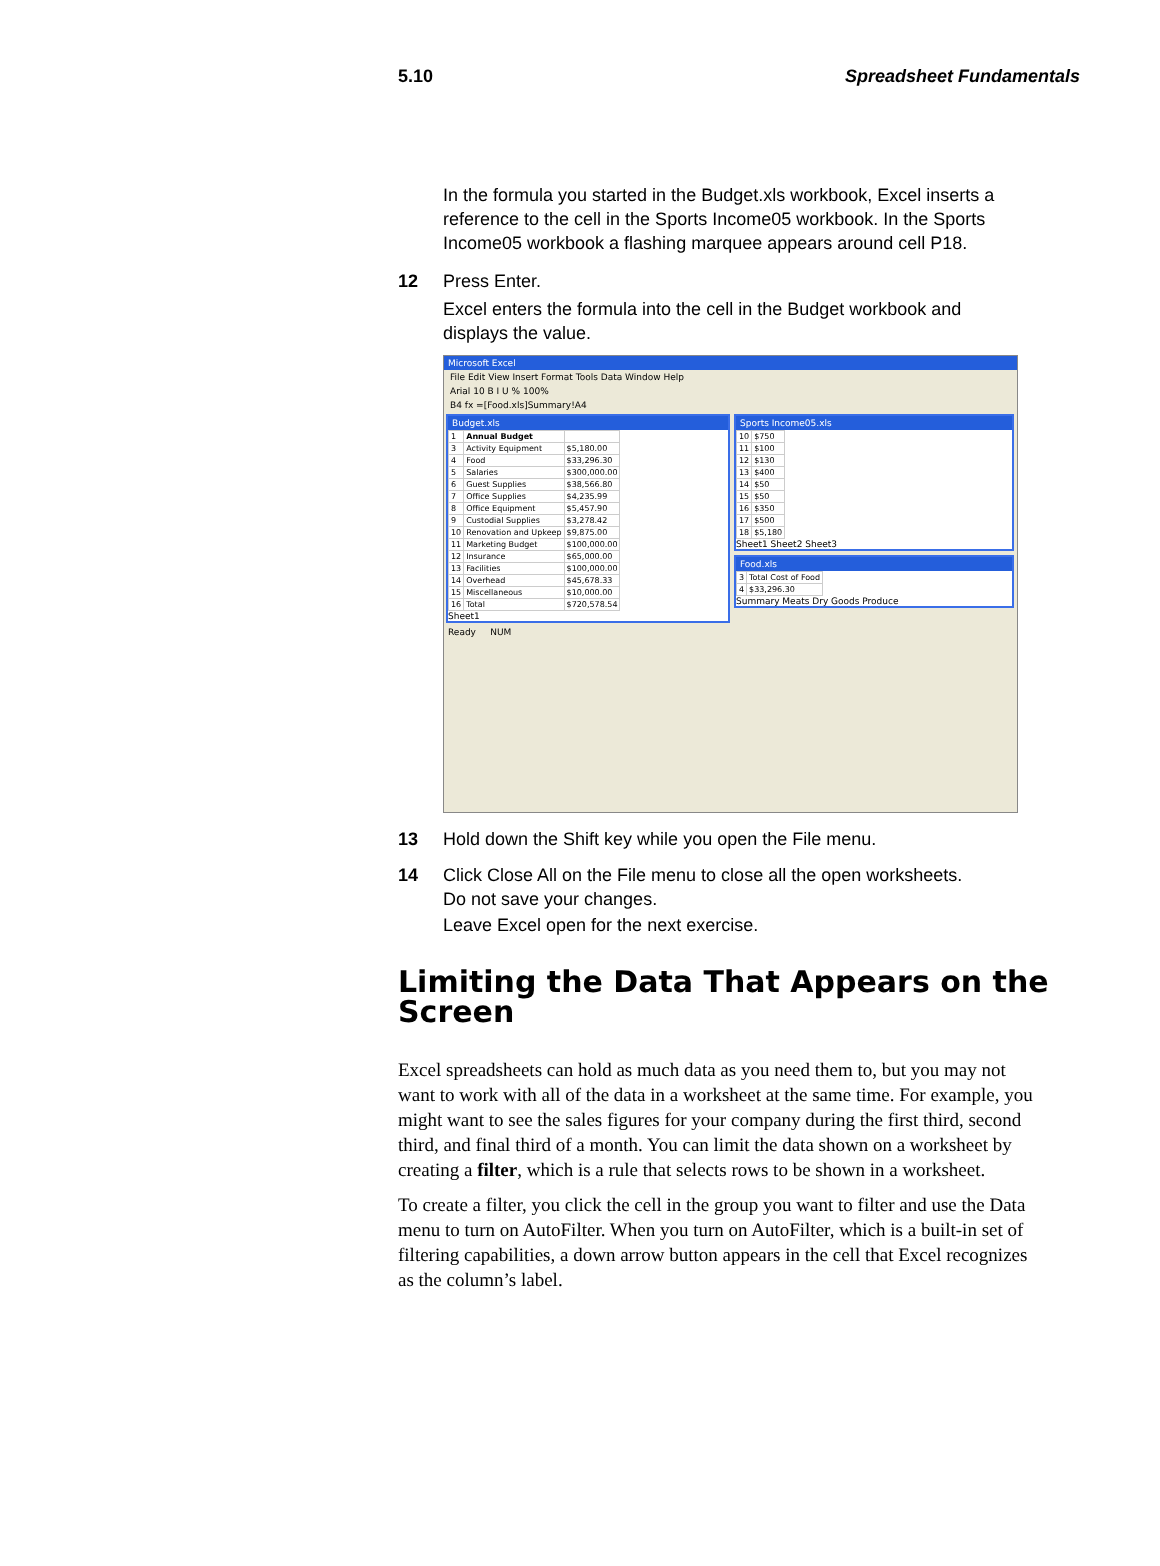5.10 Spreadsheet Fundamentals
In the formula you started in the Budget.xls workbook, Excel inserts a reference to the cell in the Sports Income05 workbook. In the Sports Income05 workbook a flashing marquee appears around cell P18.
12 Press Enter.
Excel enters the formula into the cell in the Budget workbook and displays the value.
Microsoft Excel
File Edit View Insert Format Tools Data Window Help
Arial 10 B I U % 100%
B4 fx =[Food.xls]Summary!A4
Budget.xls
| 1 | Annual Budget | |
| 3 | Activity Equipment | $5,180.00 |
| 4 | Food | $33,296.30 |
| 5 | Salaries | $300,000.00 |
| 6 | Guest Supplies | $38,566.80 |
| 7 | Office Supplies | $4,235.99 |
| 8 | Office Equipment | $5,457.90 |
| 9 | Custodial Supplies | $3,278.42 |
| 10 | Renovation and Upkeep | $9,875.00 |
| 11 | Marketing Budget | $100,000.00 |
| 12 | Insurance | $65,000.00 |
| 13 | Facilities | $100,000.00 |
| 14 | Overhead | $45,678.33 |
| 15 | Miscellaneous | $10,000.00 |
| 16 | Total | $720,578.54 |
Sheet1
Sports Income05.xls
| 10 | $750 |
| 11 | $100 |
| 12 | $130 |
| 13 | $400 |
| 14 | $50 |
| 15 | $50 |
| 16 | $350 |
| 17 | $500 |
| 18 | $5,180 |
Sheet1 Sheet2 Sheet3
Food.xls
| 3 | Total Cost of Food |
| 4 | $33,296.30 |
Summary Meats Dry Goods Produce
Ready NUM
13 Hold down the Shift key while you open the File menu.
14 Click Close All on the File menu to close all the open worksheets.
Do not save your changes.
Leave Excel open for the next exercise.
Limiting the Data That Appears on the Screen
Excel spreadsheets can hold as much data as you need them to, but you may not want to work with all of the data in a worksheet at the same time. For example, you might want to see the sales figures for your company during the first third, second third, and final third of a month. You can limit the data shown on a worksheet by creating a filter, which is a rule that selects rows to be shown in a worksheet.
To create a filter, you click the cell in the group you want to filter and use the Data menu to turn on AutoFilter. When you turn on AutoFilter, which is a built-in set of filtering capabilities, a down arrow button appears in the cell that Excel recognizes as the column’s label.